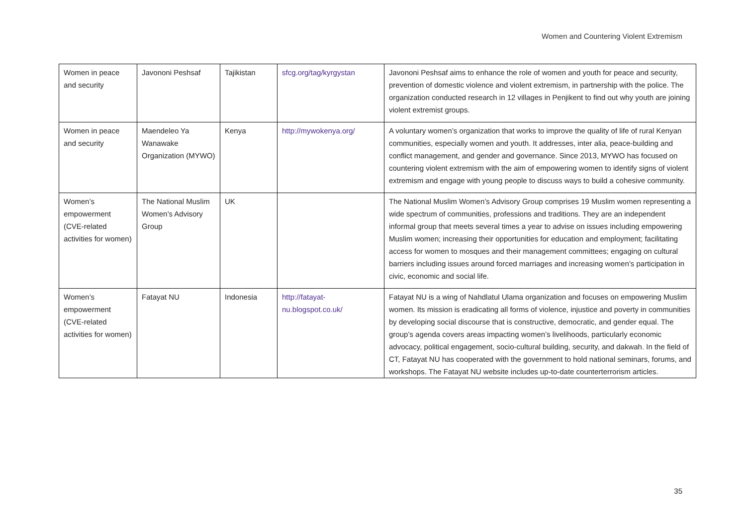Women and Countering Violent Extremism
| Women in peace and security | Javononi Peshsaf | Tajikistan | sfcg.org/tag/kyrgystan | Javononi Peshsaf aims to enhance the role of women and youth for peace and security, prevention of domestic violence and violent extremism, in partnership with the police. The organization conducted research in 12 villages in Penjikent to find out why youth are joining violent extremist groups. |
| Women in peace and security | Maendeleo Ya Wanawake Organization (MYWO) | Kenya | http://mywokenya.org/ | A voluntary women’s organization that works to improve the quality of life of rural Kenyan communities, especially women and youth. It addresses, inter alia, peace-building and conflict management, and gender and governance. Since 2013, MYWO has focused on countering violent extremism with the aim of empowering women to identify signs of violent extremism and engage with young people to discuss ways to build a cohesive community. |
| Women’s empowerment (CVE-related activities for women) | The National Muslim Women’s Advisory Group | UK | | The National Muslim Women’s Advisory Group comprises 19 Muslim women representing a wide spectrum of communities, professions and traditions. They are an independent informal group that meets several times a year to advise on issues including empowering Muslim women; increasing their opportunities for education and employment; facilitating access for women to mosques and their management committees; engaging on cultural barriers including issues around forced marriages and increasing women’s participation in civic, economic and social life. |
| Women’s empowerment (CVE-related activities for women) | Fatayat NU | Indonesia | http://fatayat-nu.blogspot.co.uk/ | Fatayat NU is a wing of Nahdlatul Ulama organization and focuses on empowering Muslim women. Its mission is eradicating all forms of violence, injustice and poverty in communities by developing social discourse that is constructive, democratic, and gender equal. The group’s agenda covers areas impacting women’s livelihoods, particularly economic advocacy, political engagement, socio-cultural building, security, and dakwah. In the field of CT, Fatayat NU has cooperated with the government to hold national seminars, forums, and workshops. The Fatayat NU website includes up-to-date counterterrorism articles. |
35